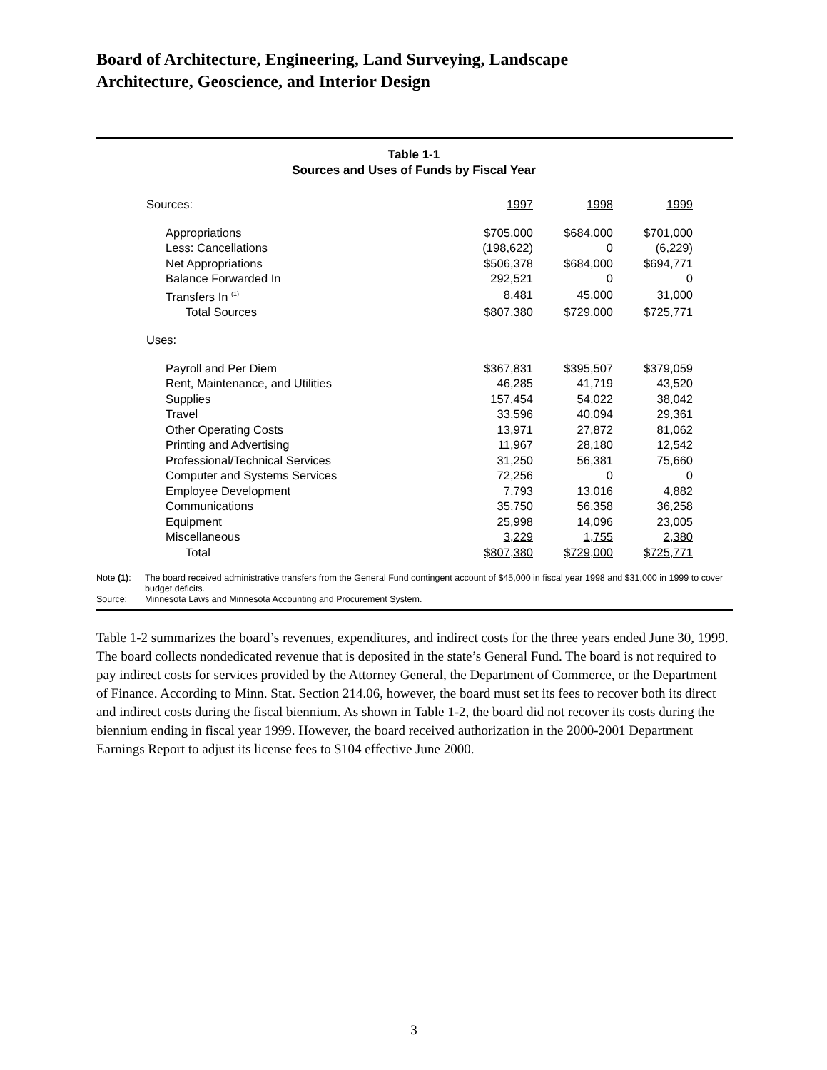Board of Architecture, Engineering, Land Surveying, Landscape
Architecture, Geoscience, and Interior Design
Table 1-1
Sources and Uses of Funds by Fiscal Year
| Sources: | 1997 | 1998 | 1999 |
| Appropriations | $705,000 | $684,000 | $701,000 |
| Less: Cancellations | (198,622) | 0 | (6,229) |
| Net Appropriations | $506,378 | $684,000 | $694,771 |
| Balance Forwarded In | 292,521 | 0 | 0 |
| Transfers In <sup>(1)</sup> | 8,481 | 45,000 | 31,000 |
| Total Sources | $807,380 | $729,000 | $725,771 |
| Uses: | | | |
| Payroll and Per Diem | $367,831 | $395,507 | $379,059 |
| Rent, Maintenance, and Utilities | 46,285 | 41,719 | 43,520 |
| Supplies | 157,454 | 54,022 | 38,042 |
| Travel | 33,596 | 40,094 | 29,361 |
| Other Operating Costs | 13,971 | 27,872 | 81,062 |
| Printing and Advertising | 11,967 | 28,180 | 12,542 |
| Professional/Technical Services | 31,250 | 56,381 | 75,660 |
| Computer and Systems Services | 72,256 | 0 | 0 |
| Employee Development | 7,793 | 13,016 | 4,882 |
| Communications | 35,750 | 56,358 | 36,258 |
| Equipment | 25,998 | 14,096 | 23,005 |
| Miscellaneous | 3,229 | 1,755 | 2,380 |
| Total | $807,380 | $729,000 | $725,771 |
Note (1): The board received administrative transfers from the General Fund contingent account of $45,000 in fiscal year 1998 and $31,000 in 1999 to cover budget deficits.
Source: Minnesota Laws and Minnesota Accounting and Procurement System.
Table 1-2 summarizes the board’s revenues, expenditures, and indirect costs for the three years ended June 30, 1999. The board collects nondedicated revenue that is deposited in the state’s General Fund. The board is not required to pay indirect costs for services provided by the Attorney General, the Department of Commerce, or the Department of Finance. According to Minn. Stat. Section 214.06, however, the board must set its fees to recover both its direct and indirect costs during the fiscal biennium. As shown in Table 1-2, the board did not recover its costs during the biennium ending in fiscal year 1999. However, the board received authorization in the 2000-2001 Department Earnings Report to adjust its license fees to $104 effective June 2000.
3